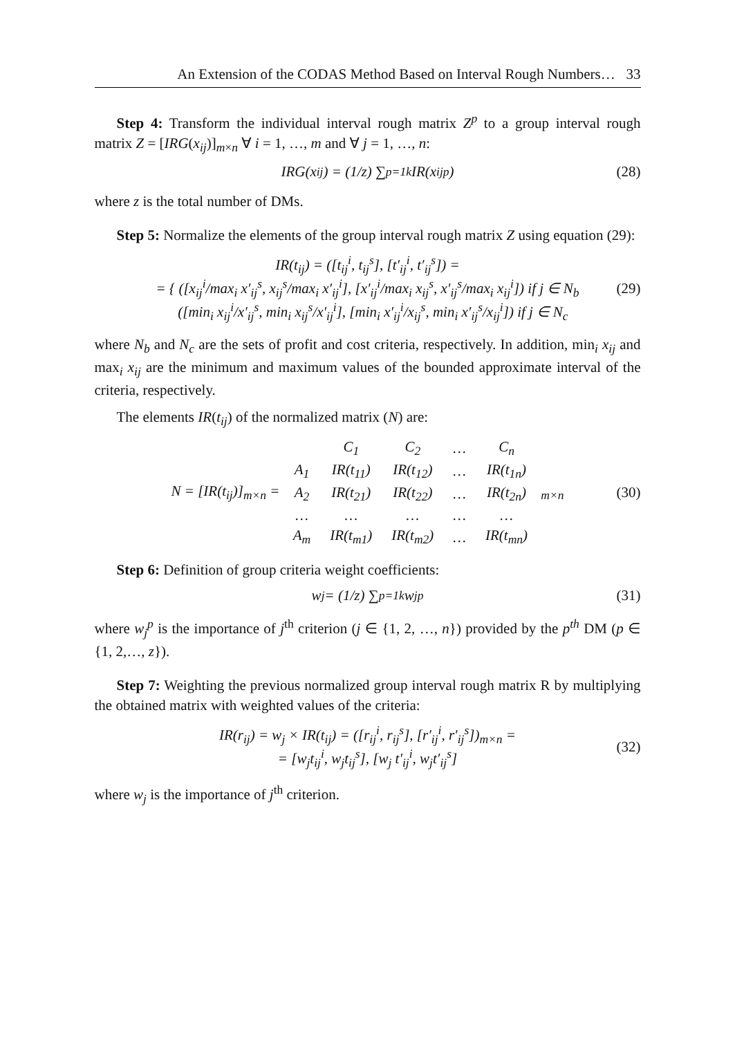An Extension of the CODAS Method Based on Interval Rough Numbers… 33
Step 4: Transform the individual interval rough matrix Z<sup>p</sup> to a group interval rough matrix Z = [IRG(x<sub>ij</sub>)]<sub>m×n</sub> ∀ i = 1, …, m and ∀ j = 1, …, n:
IRG(x<sub>ij</sub>) = (1/z) ∑<sub>p=1</sub><sup>k</sup> IR(x<sub>ij</sub><sup>p</sup>) (28)
where z is the total number of DMs.
Step 5: Normalize the elements of the group interval rough matrix Z using equation (29):
IR(t<sub>ij</sub>) = ([t<sub>ij</sub><sup>i</sup>, t<sub>ij</sub><sup>s</sup>], [t′<sub>ij</sub><sup>i</sup>, t′<sub>ij</sub><sup>s</sup>]) =
= { ([x<sub>ij</sub><sup>i</sup>/max<sub>i</sub> x′<sub>ij</sub><sup>s</sup>, x<sub>ij</sub><sup>s</sup>/max<sub>i</sub> x′<sub>ij</sub><sup>i</sup>], [x′<sub>ij</sub><sup>i</sup>/max<sub>i</sub> x<sub>ij</sub><sup>s</sup>, x′<sub>ij</sub><sup>s</sup>/max<sub>i</sub> x<sub>ij</sub><sup>i</sup>]) if j ∈ N<sub>b</sub>
([min<sub>i</sub> x<sub>ij</sub><sup>i</sup>/x′<sub>ij</sub><sup>s</sup>, min<sub>i</sub> x<sub>ij</sub><sup>s</sup>/x′<sub>ij</sub><sup>i</sup>], [min<sub>i</sub> x′<sub>ij</sub><sup>i</sup>/x<sub>ij</sub><sup>s</sup>, min<sub>i</sub> x′<sub>ij</sub><sup>s</sup>/x<sub>ij</sub><sup>i</sup>]) if j ∈ N<sub>c</sub>
(29)
where N<sub>b</sub> and N<sub>c</sub> are the sets of profit and cost criteria, respectively. In addition, min<sub>i</sub> x<sub>ij</sub> and max<sub>i</sub> x<sub>ij</sub> are the minimum and maximum values of the bounded approximate interval of the criteria, respectively.
The elements IR(t<sub>ij</sub>) of the normalized matrix (N) are:
N = [IR(t<sub>ij</sub>)]<sub>m×n</sub> =
| | C<sub>1</sub> | C<sub>2</sub> | … | C<sub>n</sub> |
| A<sub>1</sub> | IR(t<sub>11</sub>) | IR(t<sub>12</sub>) | … | IR(t<sub>1n</sub>) |
| A<sub>2</sub> | IR(t<sub>21</sub>) | IR(t<sub>22</sub>) | … | IR(t<sub>2n</sub>) |
| … | … | … | … | … |
| A<sub>m</sub> | IR(t<sub>m1</sub>) | IR(t<sub>m2</sub>) | … | IR(t<sub>mn</sub>) |
<sub>m×n</sub> (30)
Step 6: Definition of group criteria weight coefficients:
w<sub>j</sub> = (1/z) ∑<sub>p=1</sub><sup>k</sup> w<sub>j</sub><sup>p</sup> (31)
where w<sub>j</sub><sup>p</sup> is the importance of j<sup>th</sup> criterion (j ∈ {1, 2, …, n}) provided by the p<sup>th</sup> DM (p ∈ {1, 2,…, z}).
Step 7: Weighting the previous normalized group interval rough matrix R by multiplying the obtained matrix with weighted values of the criteria:
IR(r<sub>ij</sub>) = w<sub>j</sub> × IR(t<sub>ij</sub>) = ([r<sub>ij</sub><sup>i</sup>, r<sub>ij</sub><sup>s</sup>], [r′<sub>ij</sub><sup>i</sup>, r′<sub>ij</sub><sup>s</sup>])<sub>m×n</sub> =
= [w<sub>j</sub>t<sub>ij</sub><sup>i</sup>, w<sub>j</sub>t<sub>ij</sub><sup>s</sup>], [w<sub>j</sub> t′<sub>ij</sub><sup>i</sup>, w<sub>j</sub>t′<sub>ij</sub><sup>s</sup>]
(32)
where w<sub>j</sub> is the importance of j<sup>th</sup> criterion.